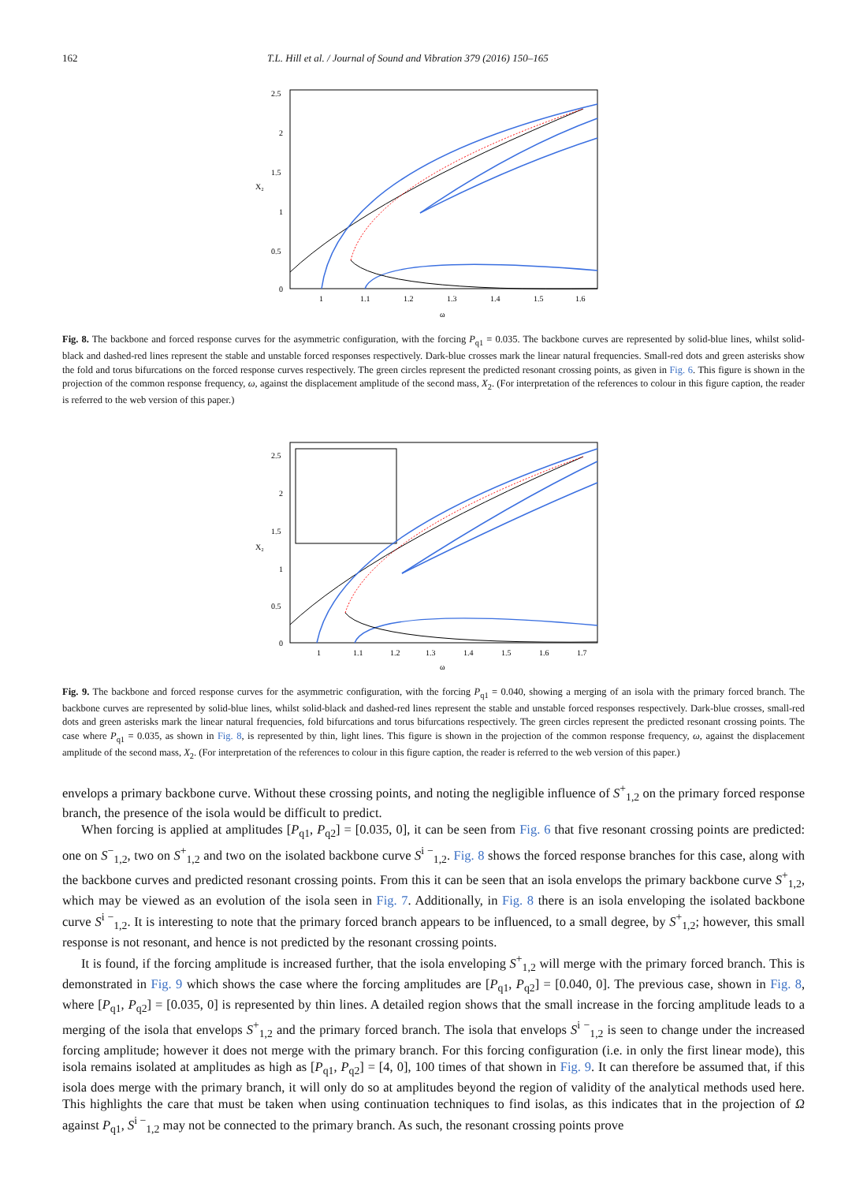162 T.L. Hill et al. / Journal of Sound and Vibration 379 (2016) 150–165
2.5
2
1.5
1
0.5
0
1
1.1
1.2
1.3
1.4
1.5
1.6
ω
X₂
Fig. 8. The backbone and forced response curves for the asymmetric configuration, with the forcing P<sub>q1</sub> = 0.035. The backbone curves are represented by solid-blue lines, whilst solid-black and dashed-red lines represent the stable and unstable forced responses respectively. Dark-blue crosses mark the linear natural frequencies. Small-red dots and green asterisks show the fold and torus bifurcations on the forced response curves respectively. The green circles represent the predicted resonant crossing points, as given in Fig. 6. This figure is shown in the projection of the common response frequency, ω, against the displacement amplitude of the second mass, X<sub>2</sub>. (For interpretation of the references to colour in this figure caption, the reader is referred to the web version of this paper.)
2.5
2
1.5
1
0.5
0
1
1.1
1.2
1.3
1.4
1.5
1.6
1.7
ω
X₂
Fig. 9. The backbone and forced response curves for the asymmetric configuration, with the forcing P<sub>q1</sub> = 0.040, showing a merging of an isola with the primary forced branch. The backbone curves are represented by solid-blue lines, whilst solid-black and dashed-red lines represent the stable and unstable forced responses respectively. Dark-blue crosses, small-red dots and green asterisks mark the linear natural frequencies, fold bifurcations and torus bifurcations respectively. The green circles represent the predicted resonant crossing points. The case where P<sub>q1</sub> = 0.035, as shown in Fig. 8, is represented by thin, light lines. This figure is shown in the projection of the common response frequency, ω, against the displacement amplitude of the second mass, X<sub>2</sub>. (For interpretation of the references to colour in this figure caption, the reader is referred to the web version of this paper.)
envelops a primary backbone curve. Without these crossing points, and noting the negligible influence of S<sup>+</sup><sub>1,2</sub> on the primary forced response branch, the presence of the isola would be difficult to predict.
When forcing is applied at amplitudes [P<sub>q1</sub>, P<sub>q2</sub>] = [0.035, 0], it can be seen from Fig. 6 that five resonant crossing points are predicted: one on S<sup>−</sup><sub>1,2</sub>, two on S<sup>+</sup><sub>1,2</sub> and two on the isolated backbone curve S<sup>i −</sup><sub>1,2</sub>. Fig. 8 shows the forced response branches for this case, along with the backbone curves and predicted resonant crossing points. From this it can be seen that an isola envelops the primary backbone curve S<sup>+</sup><sub>1,2</sub>, which may be viewed as an evolution of the isola seen in Fig. 7. Additionally, in Fig. 8 there is an isola enveloping the isolated backbone curve S<sup>i −</sup><sub>1,2</sub>. It is interesting to note that the primary forced branch appears to be influenced, to a small degree, by S<sup>+</sup><sub>1,2</sub>; however, this small response is not resonant, and hence is not predicted by the resonant crossing points.
It is found, if the forcing amplitude is increased further, that the isola enveloping S<sup>+</sup><sub>1,2</sub> will merge with the primary forced branch. This is demonstrated in Fig. 9 which shows the case where the forcing amplitudes are [P<sub>q1</sub>, P<sub>q2</sub>] = [0.040, 0]. The previous case, shown in Fig. 8, where [P<sub>q1</sub>, P<sub>q2</sub>] = [0.035, 0] is represented by thin lines. A detailed region shows that the small increase in the forcing amplitude leads to a merging of the isola that envelops S<sup>+</sup><sub>1,2</sub> and the primary forced branch. The isola that envelops S<sup>i −</sup><sub>1,2</sub> is seen to change under the increased forcing amplitude; however it does not merge with the primary branch. For this forcing configuration (i.e. in only the first linear mode), this isola remains isolated at amplitudes as high as [P<sub>q1</sub>, P<sub>q2</sub>] = [4, 0], 100 times of that shown in Fig. 9. It can therefore be assumed that, if this isola does merge with the primary branch, it will only do so at amplitudes beyond the region of validity of the analytical methods used here. This highlights the care that must be taken when using continuation techniques to find isolas, as this indicates that in the projection of Ω against P<sub>q1</sub>, S<sup>i −</sup><sub>1,2</sub> may not be connected to the primary branch. As such, the resonant crossing points prove